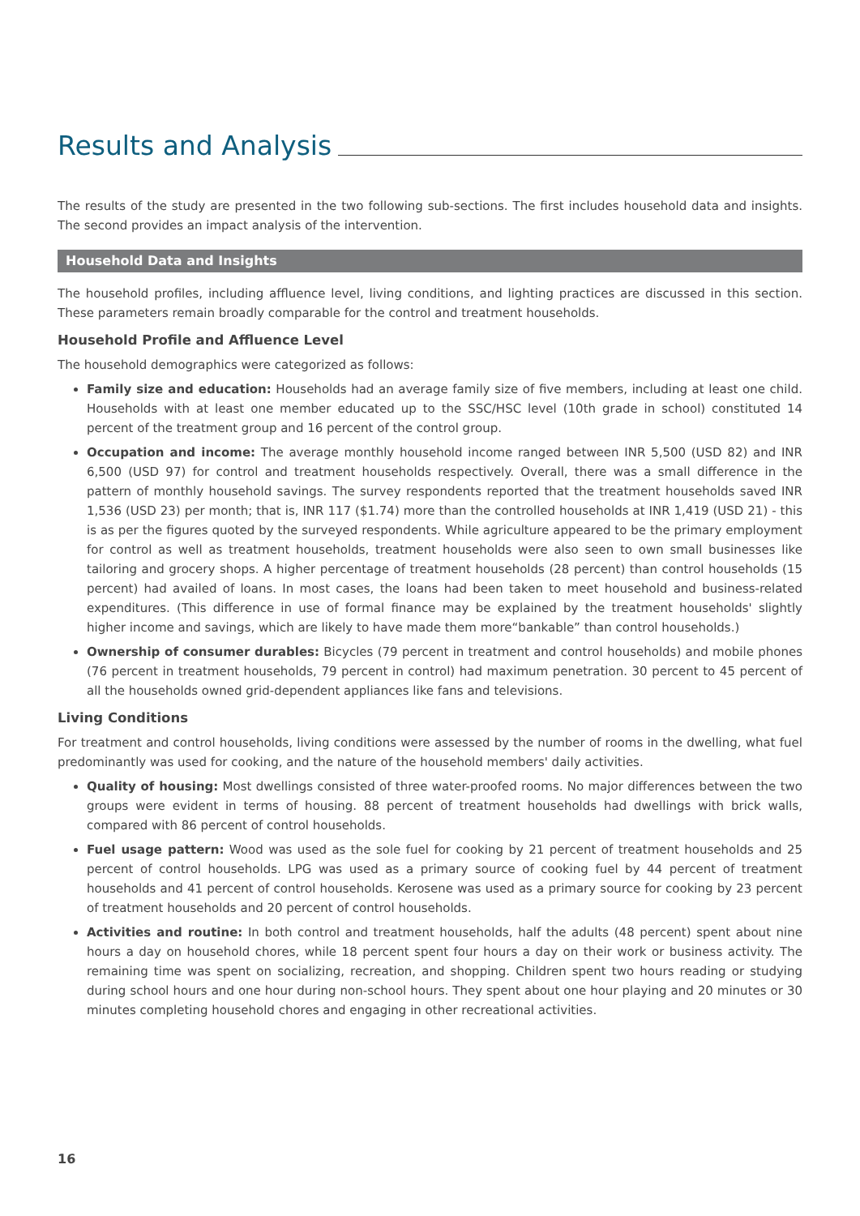Results and Analysis
The results of the study are presented in the two following sub-sections. The first includes household data and insights. The second provides an impact analysis of the intervention.
Household Data and Insights
The household profiles, including affluence level, living conditions, and lighting practices are discussed in this section. These parameters remain broadly comparable for the control and treatment households.
Household Profile and Affluence Level
The household demographics were categorized as follows:
Family size and education: Households had an average family size of five members, including at least one child. Households with at least one member educated up to the SSC/HSC level (10th grade in school) constituted 14 percent of the treatment group and 16 percent of the control group.
Occupation and income: The average monthly household income ranged between INR 5,500 (USD 82) and INR 6,500 (USD 97) for control and treatment households respectively. Overall, there was a small difference in the pattern of monthly household savings. The survey respondents reported that the treatment households saved INR 1,536 (USD 23) per month; that is, INR 117 ($1.74) more than the controlled households at INR 1,419 (USD 21) - this is as per the figures quoted by the surveyed respondents. While agriculture appeared to be the primary employment for control as well as treatment households, treatment households were also seen to own small businesses like tailoring and grocery shops. A higher percentage of treatment households (28 percent) than control households (15 percent) had availed of loans. In most cases, the loans had been taken to meet household and business-related expenditures. (This difference in use of formal finance may be explained by the treatment households' slightly higher income and savings, which are likely to have made them more“bankable” than control households.)
Ownership of consumer durables: Bicycles (79 percent in treatment and control households) and mobile phones (76 percent in treatment households, 79 percent in control) had maximum penetration. 30 percent to 45 percent of all the households owned grid-dependent appliances like fans and televisions.
Living Conditions
For treatment and control households, living conditions were assessed by the number of rooms in the dwelling, what fuel predominantly was used for cooking, and the nature of the household members' daily activities.
Quality of housing: Most dwellings consisted of three water-proofed rooms. No major differences between the two groups were evident in terms of housing. 88 percent of treatment households had dwellings with brick walls, compared with 86 percent of control households.
Fuel usage pattern: Wood was used as the sole fuel for cooking by 21 percent of treatment households and 25 percent of control households. LPG was used as a primary source of cooking fuel by 44 percent of treatment households and 41 percent of control households. Kerosene was used as a primary source for cooking by 23 percent of treatment households and 20 percent of control households.
Activities and routine: In both control and treatment households, half the adults (48 percent) spent about nine hours a day on household chores, while 18 percent spent four hours a day on their work or business activity. The remaining time was spent on socializing, recreation, and shopping. Children spent two hours reading or studying during school hours and one hour during non-school hours. They spent about one hour playing and 20 minutes or 30 minutes completing household chores and engaging in other recreational activities.
16